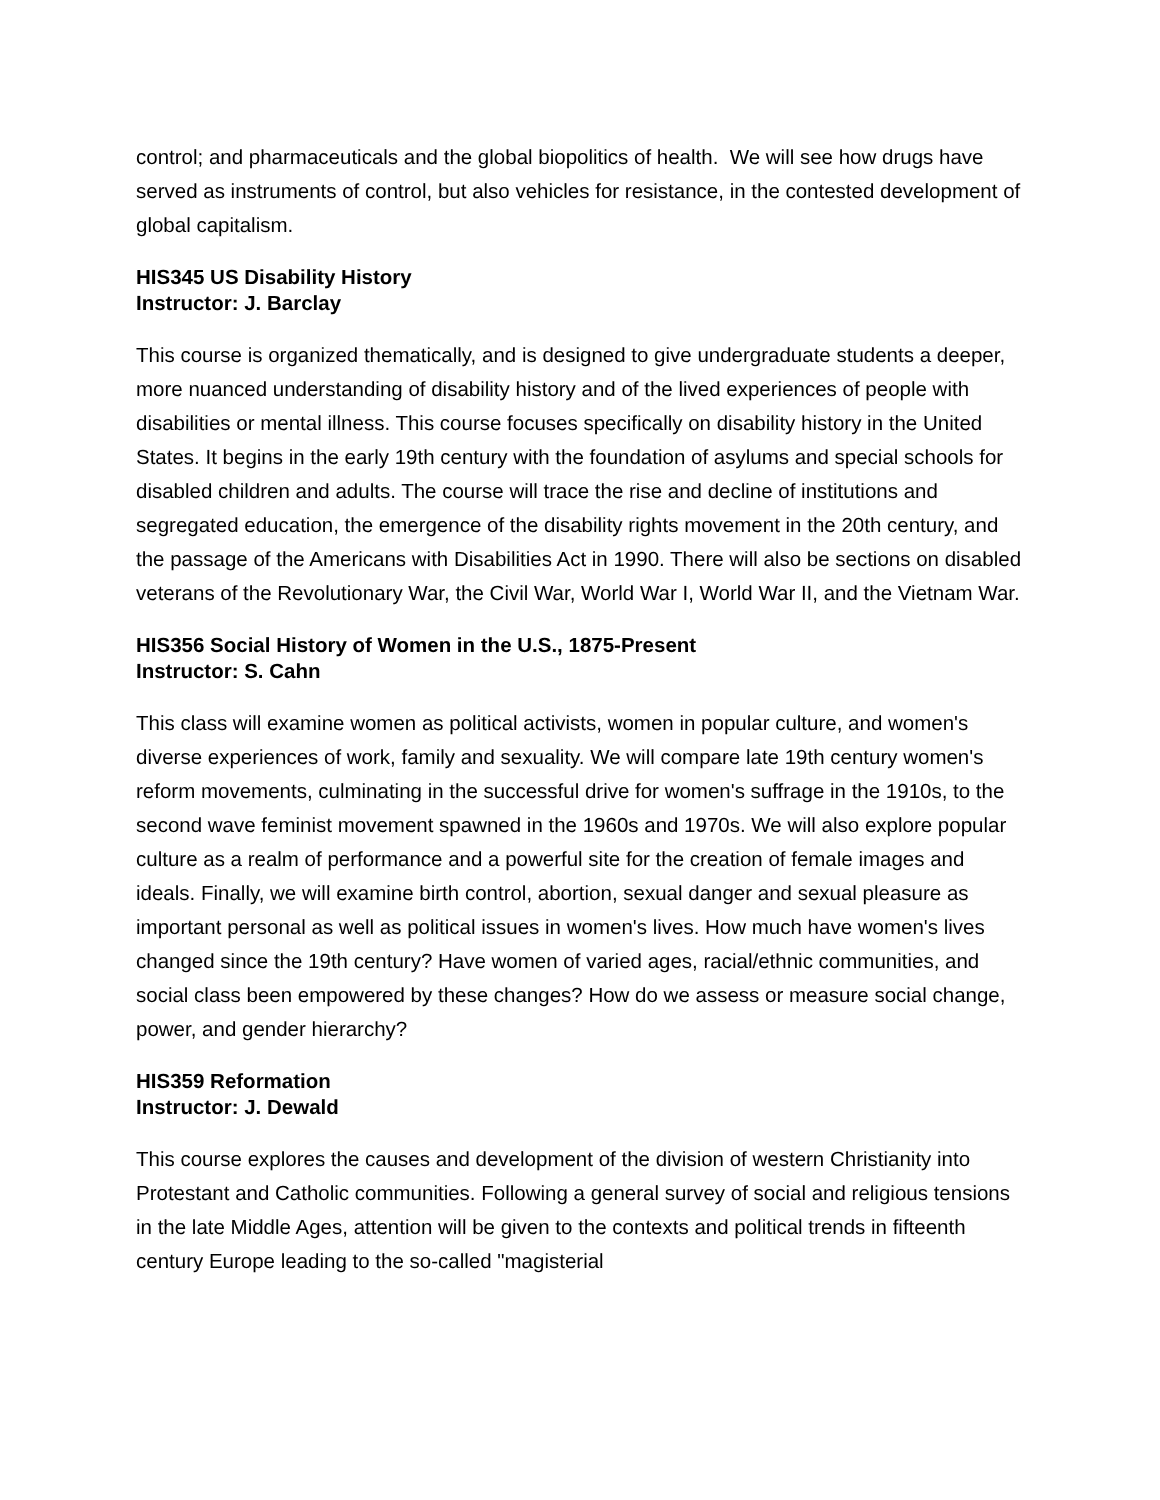control; and pharmaceuticals and the global biopolitics of health. We will see how drugs have served as instruments of control, but also vehicles for resistance, in the contested development of global capitalism.
HIS345 US Disability History
Instructor: J. Barclay
This course is organized thematically, and is designed to give undergraduate students a deeper, more nuanced understanding of disability history and of the lived experiences of people with disabilities or mental illness. This course focuses specifically on disability history in the United States. It begins in the early 19th century with the foundation of asylums and special schools for disabled children and adults. The course will trace the rise and decline of institutions and segregated education, the emergence of the disability rights movement in the 20th century, and the passage of the Americans with Disabilities Act in 1990. There will also be sections on disabled veterans of the Revolutionary War, the Civil War, World War I, World War II, and the Vietnam War.
HIS356 Social History of Women in the U.S., 1875-Present
Instructor: S. Cahn
This class will examine women as political activists, women in popular culture, and women's diverse experiences of work, family and sexuality. We will compare late 19th century women's reform movements, culminating in the successful drive for women's suffrage in the 1910s, to the second wave feminist movement spawned in the 1960s and 1970s. We will also explore popular culture as a realm of performance and a powerful site for the creation of female images and ideals. Finally, we will examine birth control, abortion, sexual danger and sexual pleasure as important personal as well as political issues in women's lives. How much have women's lives changed since the 19th century? Have women of varied ages, racial/ethnic communities, and social class been empowered by these changes? How do we assess or measure social change, power, and gender hierarchy?
HIS359 Reformation
Instructor: J. Dewald
This course explores the causes and development of the division of western Christianity into Protestant and Catholic communities. Following a general survey of social and religious tensions in the late Middle Ages, attention will be given to the contexts and political trends in fifteenth century Europe leading to the so-called "magisterial